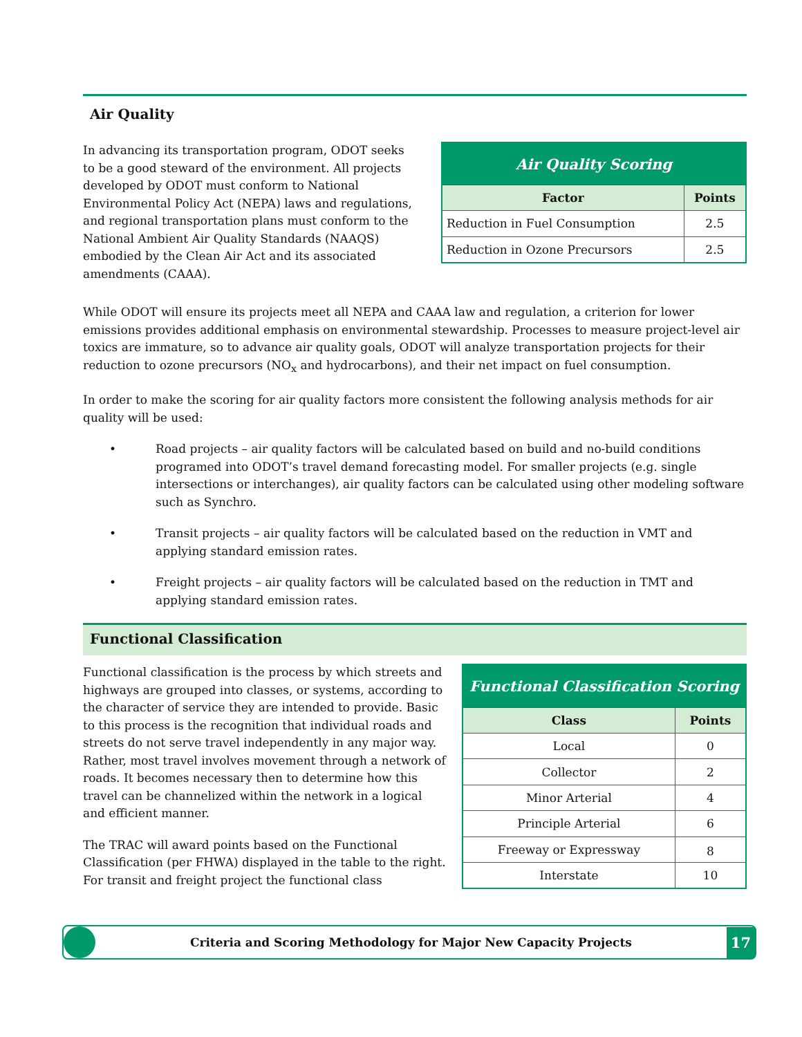Air Quality
In advancing its transportation program, ODOT seeks to be a good steward of the environment. All projects developed by ODOT must conform to National Environmental Policy Act (NEPA) laws and regulations, and regional transportation plans must conform to the National Ambient Air Quality Standards (NAAQS) embodied by the Clean Air Act and its associated amendments (CAAA).
| Air Quality Scoring | |
| Factor | Points |
| Reduction in Fuel Consumption | 2.5 |
| Reduction in Ozone Precursors | 2.5 |
While ODOT will ensure its projects meet all NEPA and CAAA law and regulation, a criterion for lower emissions provides additional emphasis on environmental stewardship. Processes to measure project-level air toxics are immature, so to advance air quality goals, ODOT will analyze transportation projects for their reduction to ozone precursors (NO<sub>x</sub> and hydrocarbons), and their net impact on fuel consumption.
In order to make the scoring for air quality factors more consistent the following analysis methods for air quality will be used:
• Road projects – air quality factors will be calculated based on build and no-build conditions programed into ODOT’s travel demand forecasting model. For smaller projects (e.g. single intersections or interchanges), air quality factors can be calculated using other modeling software such as Synchro.
• Transit projects – air quality factors will be calculated based on the reduction in VMT and applying standard emission rates.
• Freight projects – air quality factors will be calculated based on the reduction in TMT and applying standard emission rates.
Functional Classification
Functional classification is the process by which streets and highways are grouped into classes, or systems, according to the character of service they are intended to provide. Basic to this process is the recognition that individual roads and streets do not serve travel independently in any major way. Rather, most travel involves movement through a network of roads. It becomes necessary then to determine how this travel can be channelized within the network in a logical and efficient manner.
The TRAC will award points based on the Functional Classification (per FHWA) displayed in the table to the right. For transit and freight project the functional class
| Functional Classification Scoring | |
| Class | Points |
| Local | 0 |
| Collector | 2 |
| Minor Arterial | 4 |
| Principle Arterial | 6 |
| Freeway or Expressway | 8 |
| Interstate | 10 |
Criteria and Scoring Methodology for Major New Capacity Projects
17